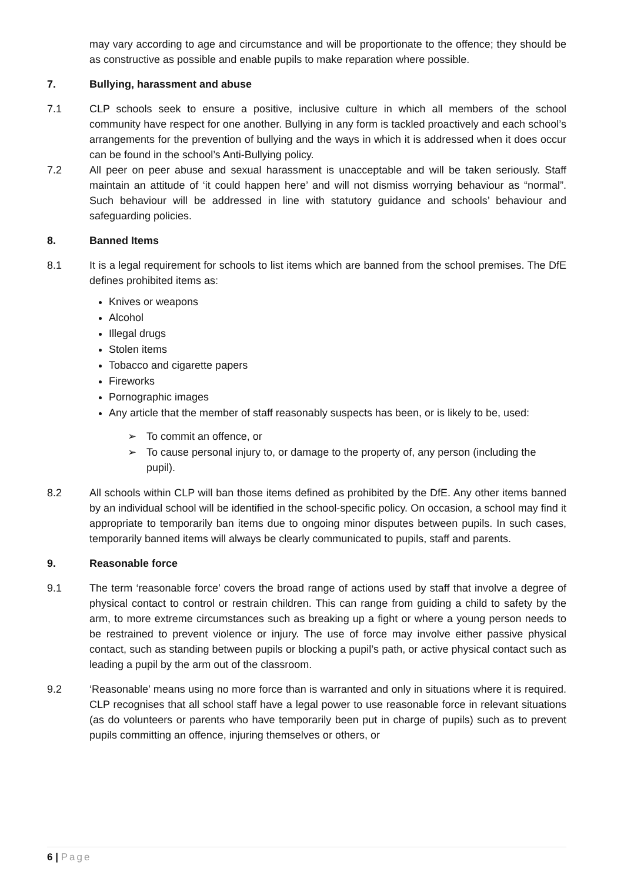may vary according to age and circumstance and will be proportionate to the offence; they should be as constructive as possible and enable pupils to make reparation where possible.
7. Bullying, harassment and abuse
7.1 CLP schools seek to ensure a positive, inclusive culture in which all members of the school community have respect for one another. Bullying in any form is tackled proactively and each school’s arrangements for the prevention of bullying and the ways in which it is addressed when it does occur can be found in the school’s Anti-Bullying policy.
7.2 All peer on peer abuse and sexual harassment is unacceptable and will be taken seriously. Staff maintain an attitude of ‘it could happen here’ and will not dismiss worrying behaviour as “normal”. Such behaviour will be addressed in line with statutory guidance and schools’ behaviour and safeguarding policies.
8. Banned Items
8.1 It is a legal requirement for schools to list items which are banned from the school premises. The DfE defines prohibited items as:
Knives or weapons
Alcohol
Illegal drugs
Stolen items
Tobacco and cigarette papers
Fireworks
Pornographic images
Any article that the member of staff reasonably suspects has been, or is likely to be, used:
➢ To commit an offence, or
➢ To cause personal injury to, or damage to the property of, any person (including the pupil).
8.2 All schools within CLP will ban those items defined as prohibited by the DfE. Any other items banned by an individual school will be identified in the school-specific policy. On occasion, a school may find it appropriate to temporarily ban items due to ongoing minor disputes between pupils. In such cases, temporarily banned items will always be clearly communicated to pupils, staff and parents.
9. Reasonable force
9.1 The term ‘reasonable force’ covers the broad range of actions used by staff that involve a degree of physical contact to control or restrain children. This can range from guiding a child to safety by the arm, to more extreme circumstances such as breaking up a fight or where a young person needs to be restrained to prevent violence or injury. The use of force may involve either passive physical contact, such as standing between pupils or blocking a pupil’s path, or active physical contact such as leading a pupil by the arm out of the classroom.
9.2 ‘Reasonable’ means using no more force than is warranted and only in situations where it is required. CLP recognises that all school staff have a legal power to use reasonable force in relevant situations (as do volunteers or parents who have temporarily been put in charge of pupils) such as to prevent pupils committing an offence, injuring themselves or others, or
6 | Page